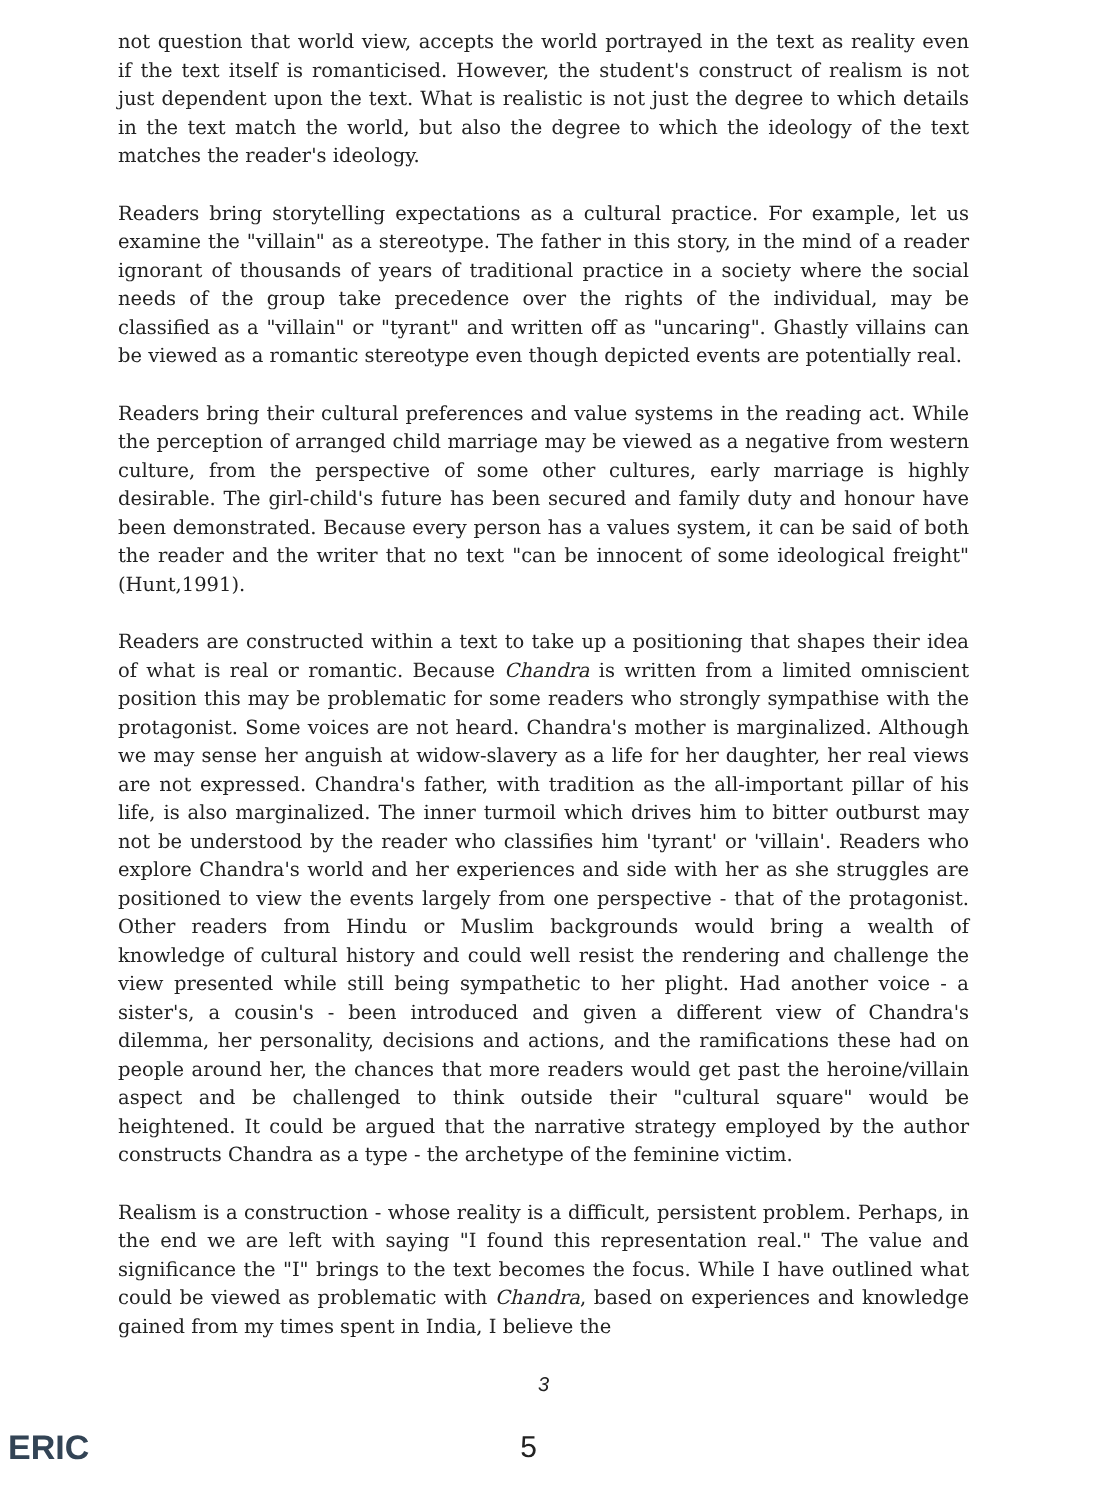not question that world view, accepts the world portrayed in the text as reality even if the text itself is romanticised. However, the student's construct of realism is not just dependent upon the text. What is realistic is not just the degree to which details in the text match the world, but also the degree to which the ideology of the text matches the reader's ideology.
Readers bring storytelling expectations as a cultural practice. For example, let us examine the "villain" as a stereotype. The father in this story, in the mind of a reader ignorant of thousands of years of traditional practice in a society where the social needs of the group take precedence over the rights of the individual, may be classified as a "villain" or "tyrant" and written off as "uncaring". Ghastly villains can be viewed as a romantic stereotype even though depicted events are potentially real.
Readers bring their cultural preferences and value systems in the reading act. While the perception of arranged child marriage may be viewed as a negative from western culture, from the perspective of some other cultures, early marriage is highly desirable. The girl-child's future has been secured and family duty and honour have been demonstrated. Because every person has a values system, it can be said of both the reader and the writer that no text "can be innocent of some ideological freight" (Hunt,1991).
Readers are constructed within a text to take up a positioning that shapes their idea of what is real or romantic. Because Chandra is written from a limited omniscient position this may be problematic for some readers who strongly sympathise with the protagonist. Some voices are not heard. Chandra's mother is marginalized. Although we may sense her anguish at widow-slavery as a life for her daughter, her real views are not expressed. Chandra's father, with tradition as the all-important pillar of his life, is also marginalized. The inner turmoil which drives him to bitter outburst may not be understood by the reader who classifies him 'tyrant' or 'villain'. Readers who explore Chandra's world and her experiences and side with her as she struggles are positioned to view the events largely from one perspective - that of the protagonist. Other readers from Hindu or Muslim backgrounds would bring a wealth of knowledge of cultural history and could well resist the rendering and challenge the view presented while still being sympathetic to her plight. Had another voice - a sister's, a cousin's - been introduced and given a different view of Chandra's dilemma, her personality, decisions and actions, and the ramifications these had on people around her, the chances that more readers would get past the heroine/villain aspect and be challenged to think outside their "cultural square" would be heightened. It could be argued that the narrative strategy employed by the author constructs Chandra as a type - the archetype of the feminine victim.
Realism is a construction - whose reality is a difficult, persistent problem. Perhaps, in the end we are left with saying "I found this representation real." The value and significance the "I" brings to the text becomes the focus. While I have outlined what could be viewed as problematic with Chandra, based on experiences and knowledge gained from my times spent in India, I believe the
3
ERIC
5